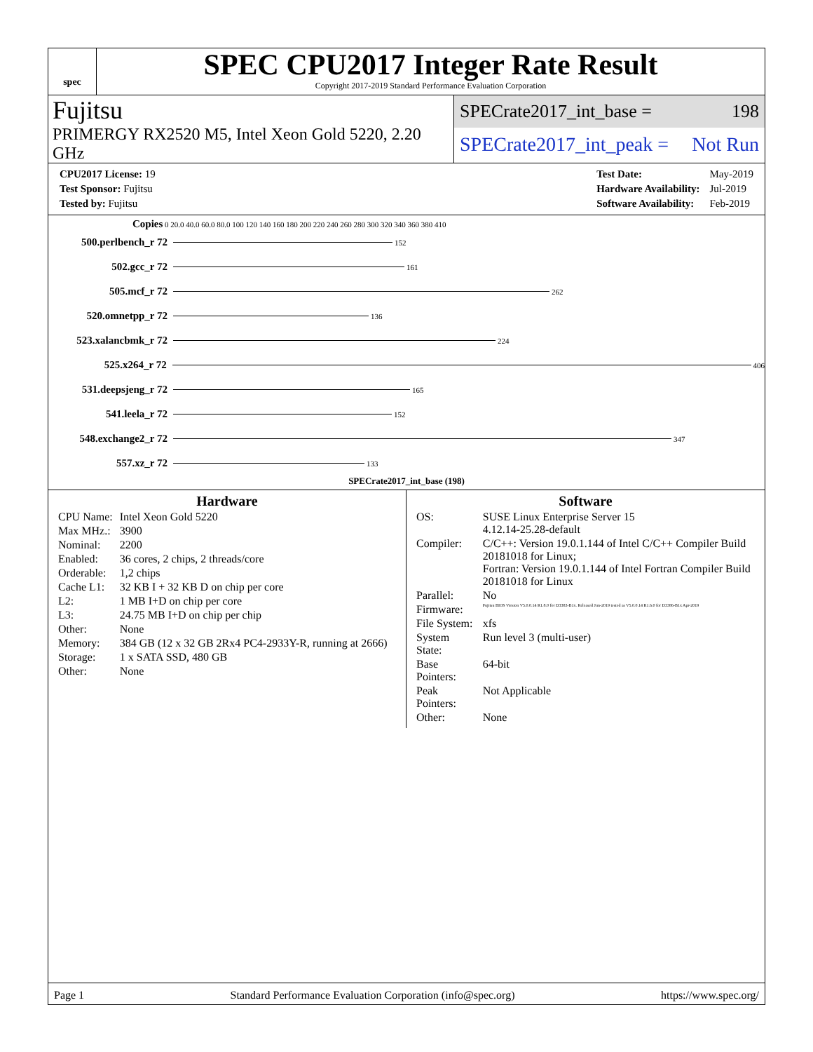spec
SPEC CPU2017 Integer Rate Result
Copyright 2017-2019 Standard Performance Evaluation Corporation
Fujitsu
PRIMERGY RX2520 M5, Intel Xeon Gold 5220, 2.20 GHz
SPECrate2017_int_base = 198
SPECrate2017_int_peak = Not Run
| CPU2017 License: 19 |
| Test Sponsor: Fujitsu |
| Tested by: Fujitsu |
| Test Date: | May-2019 |
| Hardware Availability: | Jul-2019 |
| Software Availability: | Feb-2019 |
Copies 0 20.0 40.0 60.0 80.0 100 120 140 160 180 200 220 240 260 280 300 320 340 360 380 410
500.perlbench_r 72
152
502.gcc_r 72
161
505.mcf_r 72
262
520.omnetpp_r 72
136
523.xalancbmk_r 72
224
525.x264_r 72
406
531.deepsjeng_r 72
165
541.leela_r 72
152
548.exchange2_r 72
347
557.xz_r 72
133
SPECrate2017_int_base (198)
Hardware
| CPU Name: | Intel Xeon Gold 5220 |
| Max MHz.: | 3900 |
| Nominal: | 2200 |
| Enabled: | 36 cores, 2 chips, 2 threads/core |
| Orderable: | 1,2 chips |
| Cache L1: | 32 KB I + 32 KB D on chip per core |
| L2: | 1 MB I+D on chip per core |
| L3: | 24.75 MB I+D on chip per chip |
| Other: | None |
| Memory: | 384 GB (12 x 32 GB 2Rx4 PC4-2933Y-R, running at 2666) |
| Storage: | 1 x SATA SSD, 480 GB |
| Other: | None |
Software
| OS: | SUSE Linux Enterprise Server 15 4.12.14-25.28-default |
| Compiler: | C/C++: Version 19.0.1.144 of Intel C/C++ Compiler Build 20181018 for Linux; Fortran: Version 19.0.1.144 of Intel Fortran Compiler Build 20181018 for Linux |
| Parallel: | No |
| Firmware: | Fujitsu BIOS Version V5.0.0.14 R1.8.0 for D3383-B1x. Released Jun-2019 tested as V5.0.0.14 R1.6.0 for D3386-B1x Apr-2019 |
| File System: | xfs |
| System State: | Run level 3 (multi-user) |
| Base Pointers: | 64-bit |
| Peak Pointers: | Not Applicable |
| Other: | None |
Page 1 Standard Performance Evaluation Corporation (info@spec.org) https://www.spec.org/